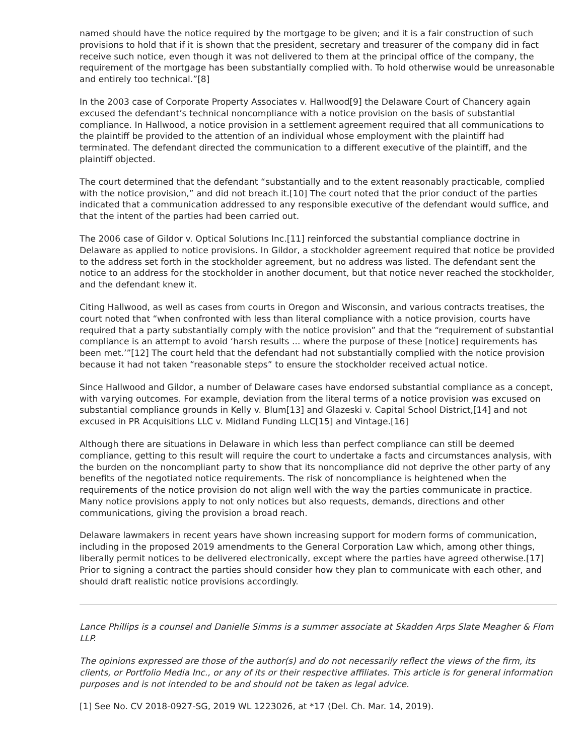named should have the notice required by the mortgage to be given; and it is a fair construction of such provisions to hold that if it is shown that the president, secretary and treasurer of the company did in fact receive such notice, even though it was not delivered to them at the principal office of the company, the requirement of the mortgage has been substantially complied with. To hold otherwise would be unreasonable and entirely too technical.”[8]
In the 2003 case of Corporate Property Associates v. Hallwood[9] the Delaware Court of Chancery again excused the defendant’s technical noncompliance with a notice provision on the basis of substantial compliance. In Hallwood, a notice provision in a settlement agreement required that all communications to the plaintiff be provided to the attention of an individual whose employment with the plaintiff had terminated. The defendant directed the communication to a different executive of the plaintiff, and the plaintiff objected.
The court determined that the defendant “substantially and to the extent reasonably practicable, complied with the notice provision,” and did not breach it.[10] The court noted that the prior conduct of the parties indicated that a communication addressed to any responsible executive of the defendant would suffice, and that the intent of the parties had been carried out.
The 2006 case of Gildor v. Optical Solutions Inc.[11] reinforced the substantial compliance doctrine in Delaware as applied to notice provisions. In Gildor, a stockholder agreement required that notice be provided to the address set forth in the stockholder agreement, but no address was listed. The defendant sent the notice to an address for the stockholder in another document, but that notice never reached the stockholder, and the defendant knew it.
Citing Hallwood, as well as cases from courts in Oregon and Wisconsin, and various contracts treatises, the court noted that “when confronted with less than literal compliance with a notice provision, courts have required that a party substantially comply with the notice provision” and that the “requirement of substantial compliance is an attempt to avoid ‘harsh results ... where the purpose of these [notice] requirements has been met.’”[12] The court held that the defendant had not substantially complied with the notice provision because it had not taken “reasonable steps” to ensure the stockholder received actual notice.
Since Hallwood and Gildor, a number of Delaware cases have endorsed substantial compliance as a concept, with varying outcomes. For example, deviation from the literal terms of a notice provision was excused on substantial compliance grounds in Kelly v. Blum[13] and Glazeski v. Capital School District,[14] and not excused in PR Acquisitions LLC v. Midland Funding LLC[15] and Vintage.[16]
Although there are situations in Delaware in which less than perfect compliance can still be deemed compliance, getting to this result will require the court to undertake a facts and circumstances analysis, with the burden on the noncompliant party to show that its noncompliance did not deprive the other party of any benefits of the negotiated notice requirements. The risk of noncompliance is heightened when the requirements of the notice provision do not align well with the way the parties communicate in practice. Many notice provisions apply to not only notices but also requests, demands, directions and other communications, giving the provision a broad reach.
Delaware lawmakers in recent years have shown increasing support for modern forms of communication, including in the proposed 2019 amendments to the General Corporation Law which, among other things, liberally permit notices to be delivered electronically, except where the parties have agreed otherwise.[17] Prior to signing a contract the parties should consider how they plan to communicate with each other, and should draft realistic notice provisions accordingly.
Lance Phillips is a counsel and Danielle Simms is a summer associate at Skadden Arps Slate Meagher & Flom LLP.
The opinions expressed are those of the author(s) and do not necessarily reflect the views of the firm, its clients, or Portfolio Media Inc., or any of its or their respective affiliates. This article is for general information purposes and is not intended to be and should not be taken as legal advice.
[1] See No. CV 2018-0927-SG, 2019 WL 1223026, at *17 (Del. Ch. Mar. 14, 2019).